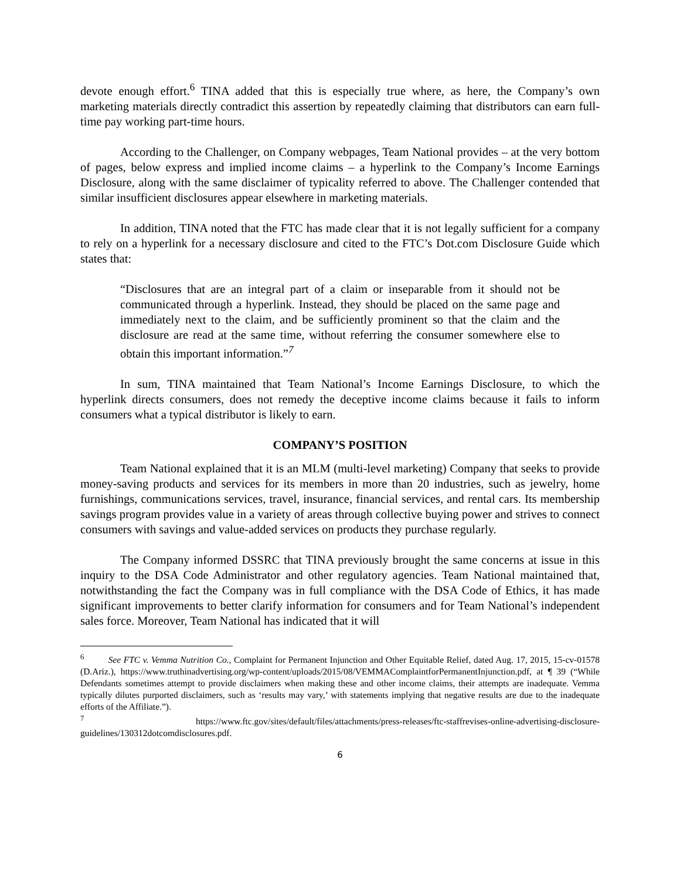devote enough effort.<sup>6</sup> TINA added that this is especially true where, as here, the Company’s own marketing materials directly contradict this assertion by repeatedly claiming that distributors can earn full-time pay working part-time hours.
According to the Challenger, on Company webpages, Team National provides – at the very bottom of pages, below express and implied income claims – a hyperlink to the Company’s Income Earnings Disclosure, along with the same disclaimer of typicality referred to above. The Challenger contended that similar insufficient disclosures appear elsewhere in marketing materials.
In addition, TINA noted that the FTC has made clear that it is not legally sufficient for a company to rely on a hyperlink for a necessary disclosure and cited to the FTC’s Dot.com Disclosure Guide which states that:
“Disclosures that are an integral part of a claim or inseparable from it should not be communicated through a hyperlink. Instead, they should be placed on the same page and immediately next to the claim, and be sufficiently prominent so that the claim and the disclosure are read at the same time, without referring the consumer somewhere else to obtain this important information.”<sup>7</sup>
In sum, TINA maintained that Team National’s Income Earnings Disclosure, to which the hyperlink directs consumers, does not remedy the deceptive income claims because it fails to inform consumers what a typical distributor is likely to earn.
COMPANY’S POSITION
Team National explained that it is an MLM (multi-level marketing) Company that seeks to provide money-saving products and services for its members in more than 20 industries, such as jewelry, home furnishings, communications services, travel, insurance, financial services, and rental cars. Its membership savings program provides value in a variety of areas through collective buying power and strives to connect consumers with savings and value-added services on products they purchase regularly.
The Company informed DSSRC that TINA previously brought the same concerns at issue in this inquiry to the DSA Code Administrator and other regulatory agencies. Team National maintained that, notwithstanding the fact the Company was in full compliance with the DSA Code of Ethics, it has made significant improvements to better clarify information for consumers and for Team National’s independent sales force. Moreover, Team National has indicated that it will
<sup>6</sup> See FTC v. Vemma Nutrition Co., Complaint for Permanent Injunction and Other Equitable Relief, dated Aug. 17, 2015, 15-cv-01578 (D.Ariz.), https://www.truthinadvertising.org/wp-content/uploads/2015/08/VEMMAComplaintforPermanentInjunction.pdf, at ¶ 39 (“While Defendants sometimes attempt to provide disclaimers when making these and other income claims, their attempts are inadequate. Vemma typically dilutes purported disclaimers, such as ‘results may vary,’ with statements implying that negative results are due to the inadequate efforts of the Affiliate.”).
<sup>7</sup> https://www.ftc.gov/sites/default/files/attachments/press-releases/ftc-staffrevises-online-advertising-disclosure-guidelines/130312dotcomdisclosures.pdf.
6